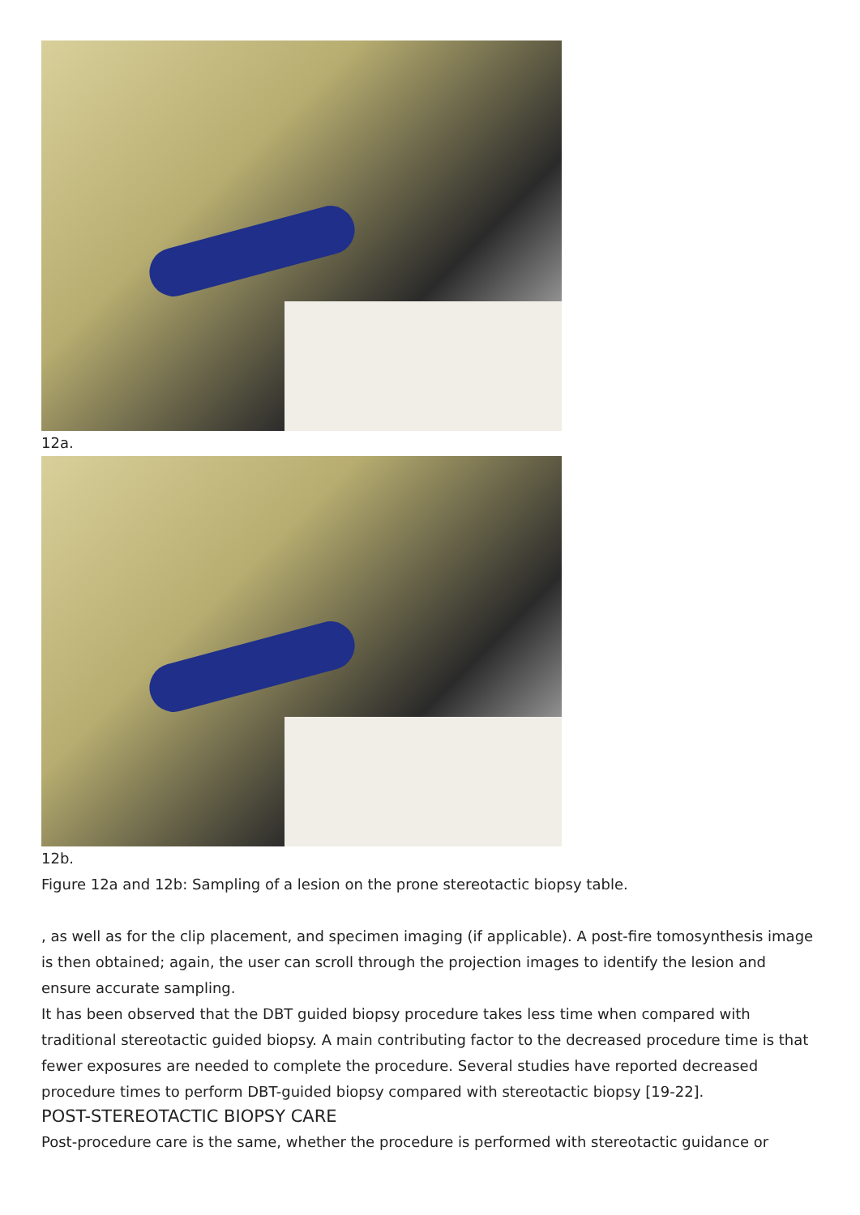12a.
12b.
Figure 12a and 12b: Sampling of a lesion on the prone stereotactic biopsy table.
, as well as for the clip placement, and specimen imaging (if applicable). A post-fire tomosynthesis image is then obtained; again, the user can scroll through the projection images to identify the lesion and ensure accurate sampling.
It has been observed that the DBT guided biopsy procedure takes less time when compared with traditional stereotactic guided biopsy. A main contributing factor to the decreased procedure time is that fewer exposures are needed to complete the procedure. Several studies have reported decreased procedure times to perform DBT-guided biopsy compared with stereotactic biopsy [19-22].
POST-STEREOTACTIC BIOPSY CARE
Post-procedure care is the same, whether the procedure is performed with stereotactic guidance or